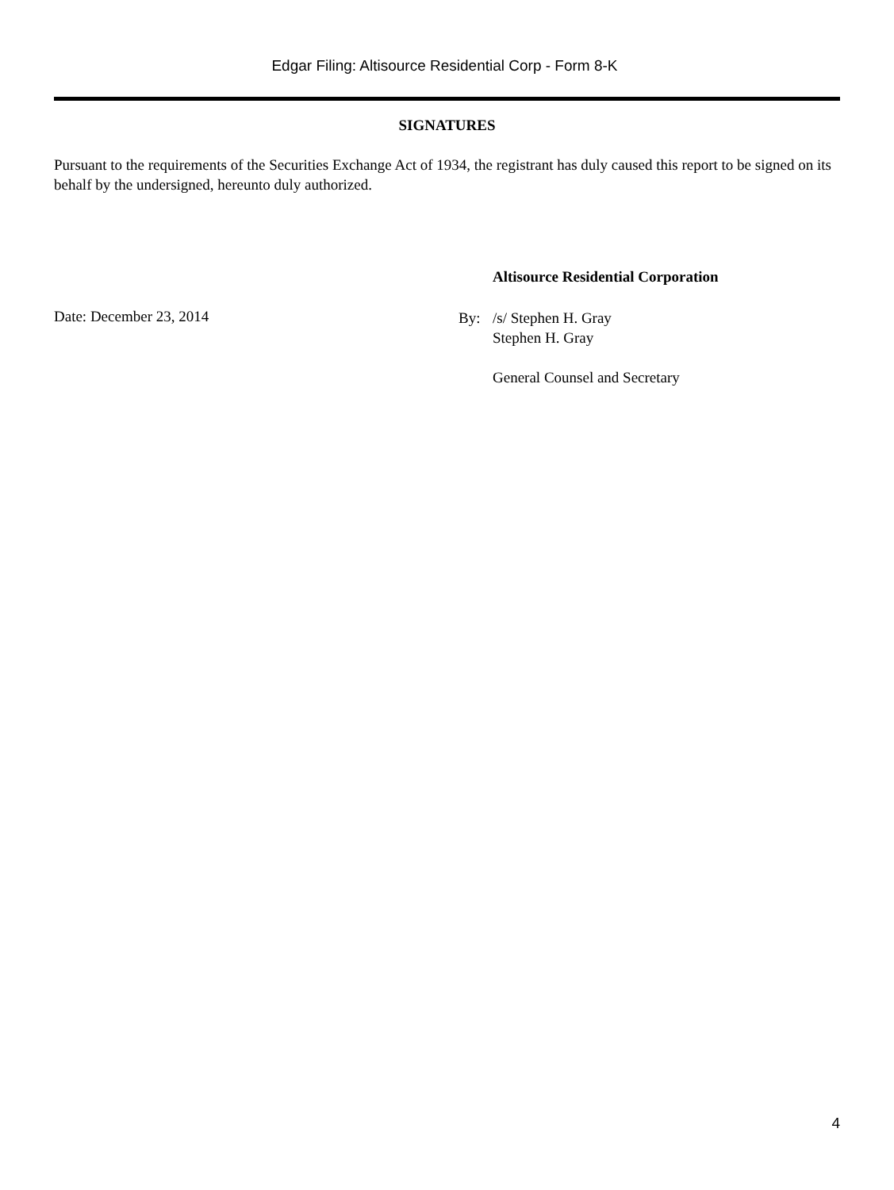Edgar Filing: Altisource Residential Corp - Form 8-K
SIGNATURES
Pursuant to the requirements of the Securities Exchange Act of 1934, the registrant has duly caused this report to be signed on its behalf by the undersigned, hereunto duly authorized.
Altisource Residential Corporation
Date: December 23, 2014
| By: | /s/ Stephen H. Gray |
| | Stephen H. Gray |
| | General Counsel and Secretary |
4